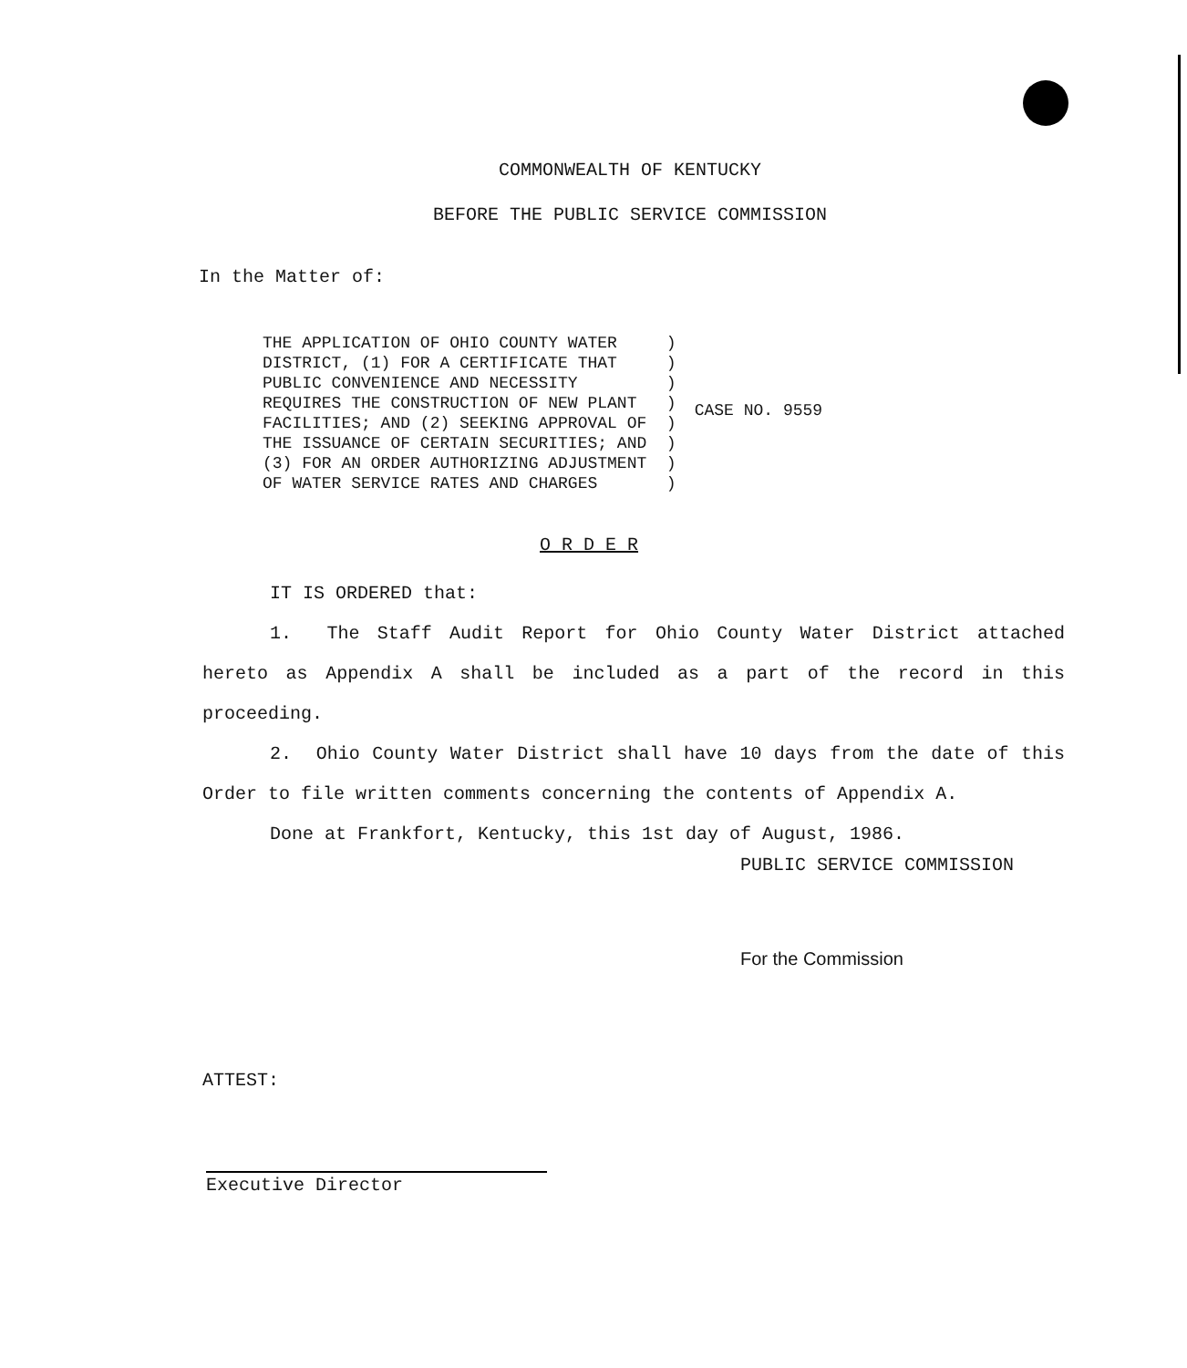COMMONWEALTH OF KENTUCKY
BEFORE THE PUBLIC SERVICE COMMISSION
In the Matter of:
THE APPLICATION OF OHIO COUNTY WATER     )
DISTRICT, (1) FOR A CERTIFICATE THAT     )
PUBLIC CONVENIENCE AND NECESSITY         )
REQUIRES THE CONSTRUCTION OF NEW PLANT   )
FACILITIES; AND (2) SEEKING APPROVAL OF  )
THE ISSUANCE OF CERTAIN SECURITIES; AND  )
(3) FOR AN ORDER AUTHORIZING ADJUSTMENT  )
OF WATER SERVICE RATES AND CHARGES       )
CASE NO. 9559
O R D E R
IT IS ORDERED that:
1. The Staff Audit Report for Ohio County Water District attached hereto as Appendix A shall be included as a part of the record in this proceeding.
2. Ohio County Water District shall have 10 days from the date of this Order to file written comments concerning the contents of Appendix A.
Done at Frankfort, Kentucky, this 1st day of August, 1986.
PUBLIC SERVICE COMMISSION
For the Commission
ATTEST:
Executive Director